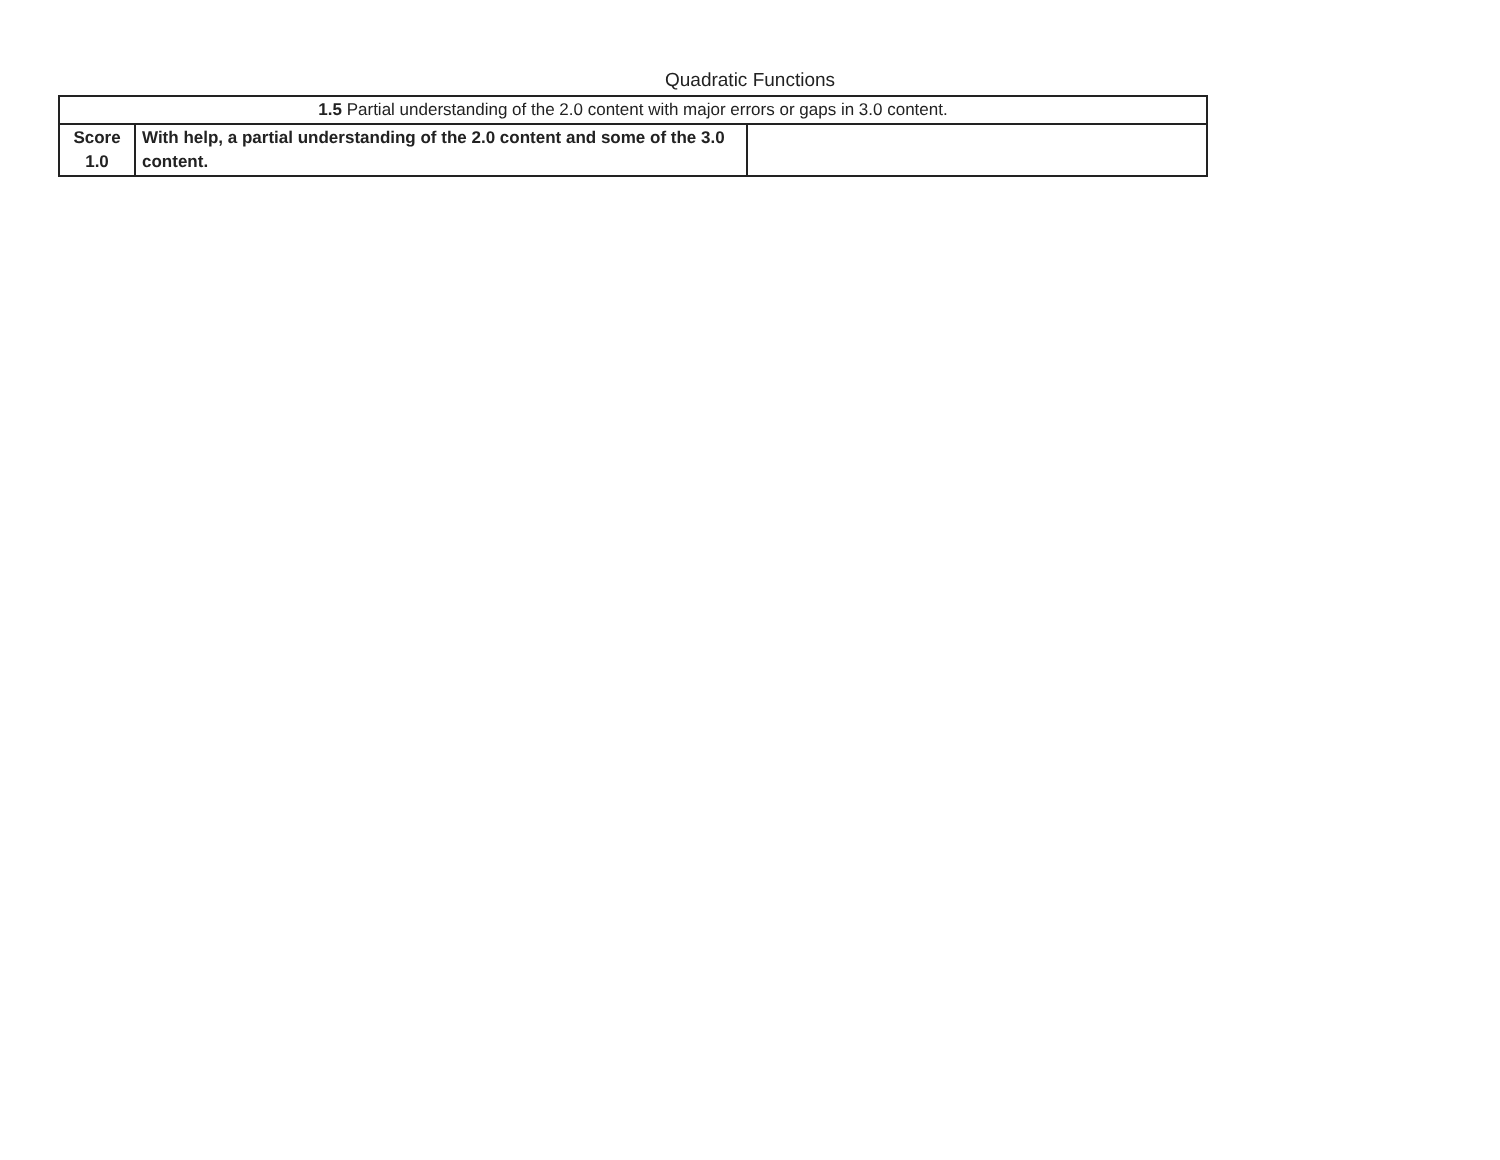Quadratic Functions
| 1.5 Partial understanding of the 2.0 content with major errors or gaps in 3.0 content. | | |
| Score 1.0 | With help, a partial understanding of the 2.0 content and some of the 3.0 content. | |